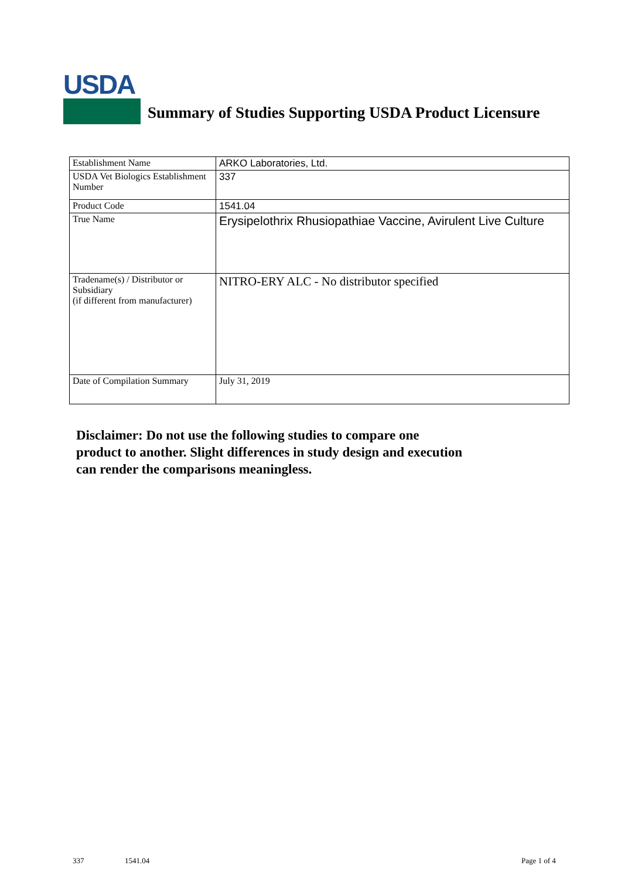USDA
Summary of Studies Supporting USDA Product Licensure
| Establishment Name | ARKO Laboratories, Ltd. |
| USDA Vet Biologics Establishment Number | 337 |
| Product Code | 1541.04 |
| True Name | Erysipelothrix Rhusiopathiae Vaccine, Avirulent Live Culture |
| Tradename(s) / Distributor or Subsidiary (if different from manufacturer) | NITRO-ERY ALC - No distributor specified |
| Date of Compilation Summary | July 31, 2019 |
Disclaimer: Do not use the following studies to compare one
product to another. Slight differences in study design and execution
can render the comparisons meaningless.
337 1541.04 Page 1 of 4